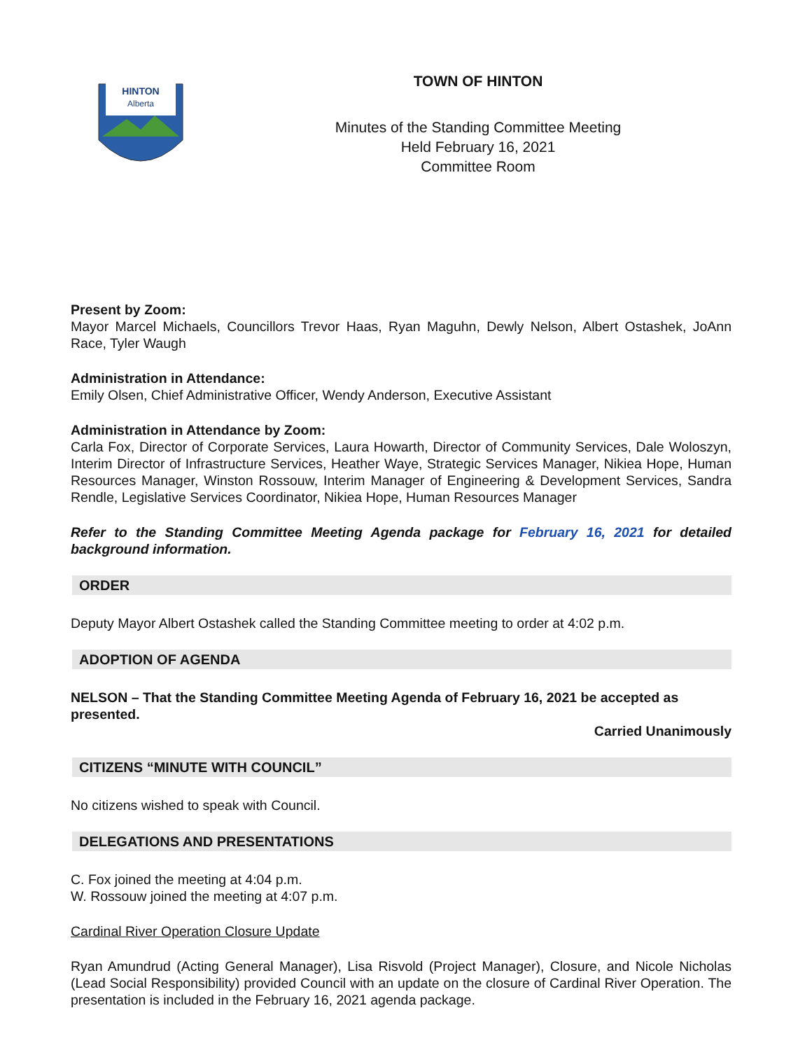HINTON
Alberta
TOWN OF HINTON
Minutes of the Standing Committee Meeting
Held February 16, 2021
Committee Room
Present by Zoom:
Mayor Marcel Michaels, Councillors Trevor Haas, Ryan Maguhn, Dewly Nelson, Albert Ostashek, JoAnn Race, Tyler Waugh
Administration in Attendance:
Emily Olsen, Chief Administrative Officer, Wendy Anderson, Executive Assistant
Administration in Attendance by Zoom:
Carla Fox, Director of Corporate Services, Laura Howarth, Director of Community Services, Dale Woloszyn, Interim Director of Infrastructure Services, Heather Waye, Strategic Services Manager, Nikiea Hope, Human Resources Manager, Winston Rossouw, Interim Manager of Engineering & Development Services, Sandra Rendle, Legislative Services Coordinator, Nikiea Hope, Human Resources Manager
Refer to the Standing Committee Meeting Agenda package for February 16, 2021 for detailed background information.
ORDER
Deputy Mayor Albert Ostashek called the Standing Committee meeting to order at 4:02 p.m.
ADOPTION OF AGENDA
NELSON – That the Standing Committee Meeting Agenda of February 16, 2021 be accepted as presented.
Carried Unanimously
CITIZENS “MINUTE WITH COUNCIL”
No citizens wished to speak with Council.
DELEGATIONS AND PRESENTATIONS
C. Fox joined the meeting at 4:04 p.m.
W. Rossouw joined the meeting at 4:07 p.m.
Cardinal River Operation Closure Update
Ryan Amundrud (Acting General Manager), Lisa Risvold (Project Manager), Closure, and Nicole Nicholas (Lead Social Responsibility) provided Council with an update on the closure of Cardinal River Operation. The presentation is included in the February 16, 2021 agenda package.